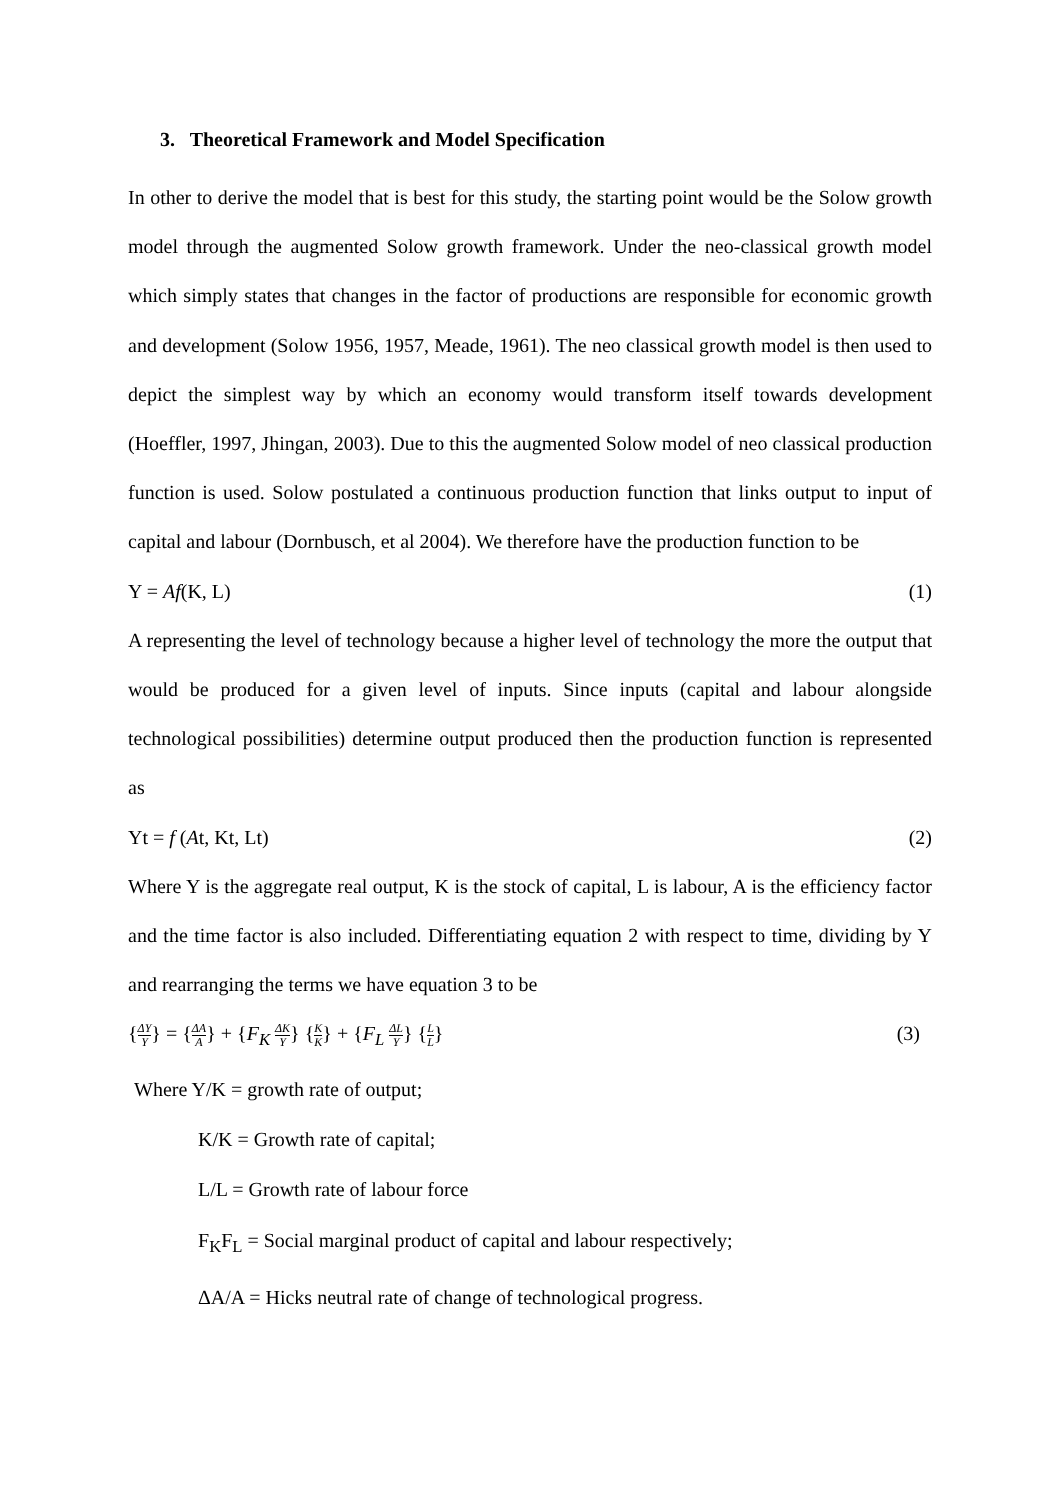3. Theoretical Framework and Model Specification
In other to derive the model that is best for this study, the starting point would be the Solow growth model through the augmented Solow growth framework. Under the neo-classical growth model which simply states that changes in the factor of productions are responsible for economic growth and development (Solow 1956, 1957, Meade, 1961). The neo classical growth model is then used to depict the simplest way by which an economy would transform itself towards development (Hoeffler, 1997, Jhingan, 2003). Due to this the augmented Solow model of neo classical production function is used. Solow postulated a continuous production function that links output to input of capital and labour (Dornbusch, et al 2004). We therefore have the production function to be
Y = Af(K, L) (1)
A representing the level of technology because a higher level of technology the more the output that would be produced for a given level of inputs. Since inputs (capital and labour alongside technological possibilities) determine output produced then the production function is represented as
Yt = f (At, Kt, Lt) (2)
Where Y is the aggregate real output, K is the stock of capital, L is labour, A is the efficiency factor and the time factor is also included. Differentiating equation 2 with respect to time, dividing by Y and rearranging the terms we have equation 3 to be
{ΔY Y} = {ΔA A} + {F<sub>K</sub> ΔK Y} {K K} + {F<sub>L</sub> ΔL Y} {L L} (3)
Where Y/K = growth rate of output;
K/K = Growth rate of capital;
L/L = Growth rate of labour force
F<sub>K</sub>F<sub>L</sub> = Social marginal product of capital and labour respectively;
ΔA/A = Hicks neutral rate of change of technological progress.